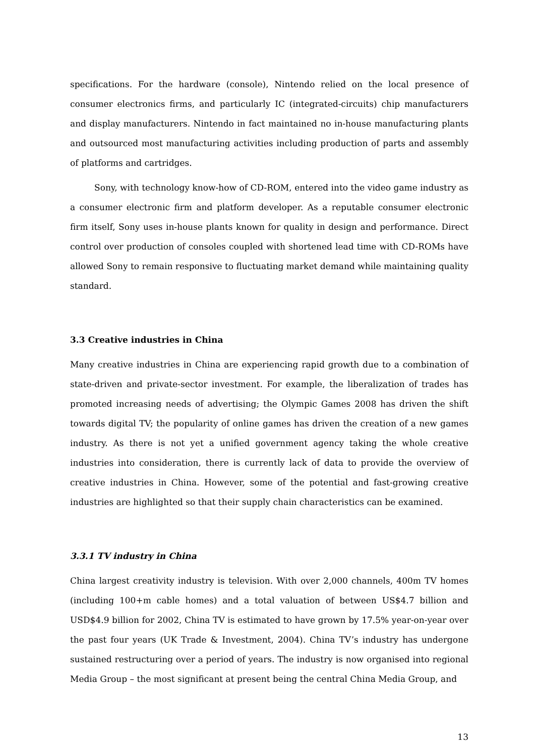specifications. For the hardware (console), Nintendo relied on the local presence of consumer electronics firms, and particularly IC (integrated-circuits) chip manufacturers and display manufacturers. Nintendo in fact maintained no in-house manufacturing plants and outsourced most manufacturing activities including production of parts and assembly of platforms and cartridges.
Sony, with technology know-how of CD-ROM, entered into the video game industry as a consumer electronic firm and platform developer. As a reputable consumer electronic firm itself, Sony uses in-house plants known for quality in design and performance. Direct control over production of consoles coupled with shortened lead time with CD-ROMs have allowed Sony to remain responsive to fluctuating market demand while maintaining quality standard.
3.3 Creative industries in China
Many creative industries in China are experiencing rapid growth due to a combination of state-driven and private-sector investment. For example, the liberalization of trades has promoted increasing needs of advertising; the Olympic Games 2008 has driven the shift towards digital TV; the popularity of online games has driven the creation of a new games industry. As there is not yet a unified government agency taking the whole creative industries into consideration, there is currently lack of data to provide the overview of creative industries in China. However, some of the potential and fast-growing creative industries are highlighted so that their supply chain characteristics can be examined.
3.3.1 TV industry in China
China largest creativity industry is television. With over 2,000 channels, 400m TV homes (including 100+m cable homes) and a total valuation of between US$4.7 billion and USD$4.9 billion for 2002, China TV is estimated to have grown by 17.5% year-on-year over the past four years (UK Trade & Investment, 2004). China TV’s industry has undergone sustained restructuring over a period of years. The industry is now organised into regional Media Group – the most significant at present being the central China Media Group, and
13